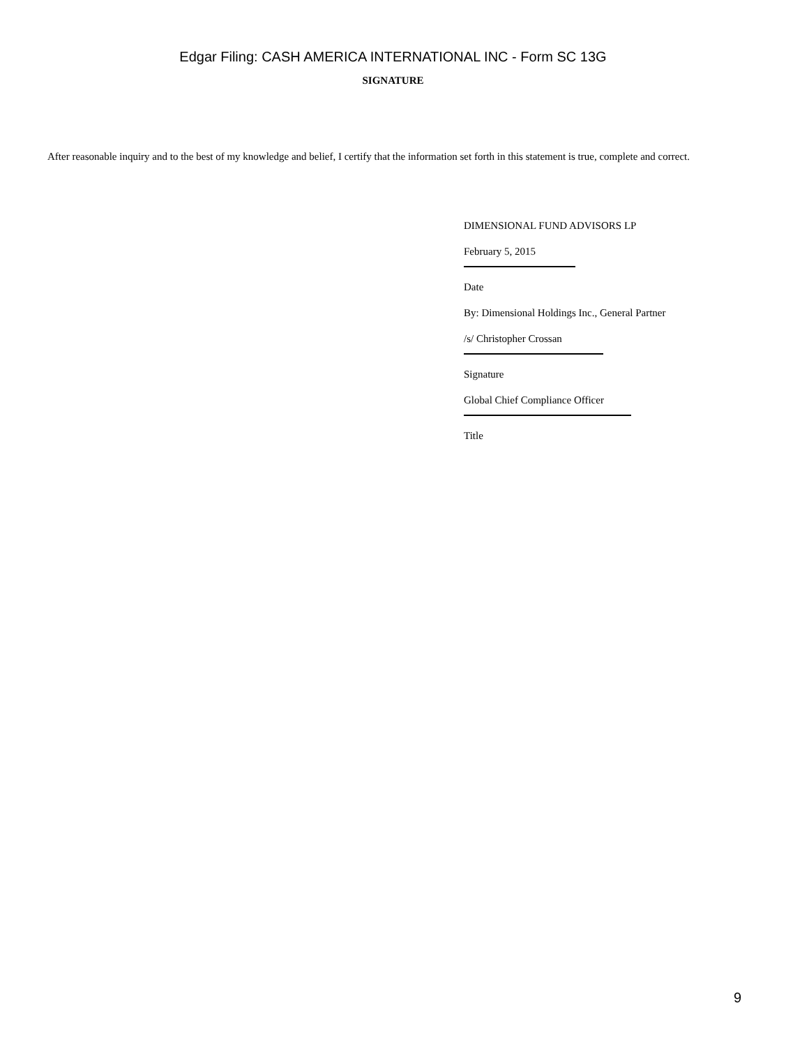Edgar Filing: CASH AMERICA INTERNATIONAL INC - Form SC 13G
SIGNATURE
After reasonable inquiry and to the best of my knowledge and belief, I certify that the information set forth in this statement is true, complete and correct.
DIMENSIONAL FUND ADVISORS LP
February 5, 2015
Date
By: Dimensional Holdings Inc., General Partner
/s/ Christopher Crossan
Signature
Global Chief Compliance Officer
Title
9